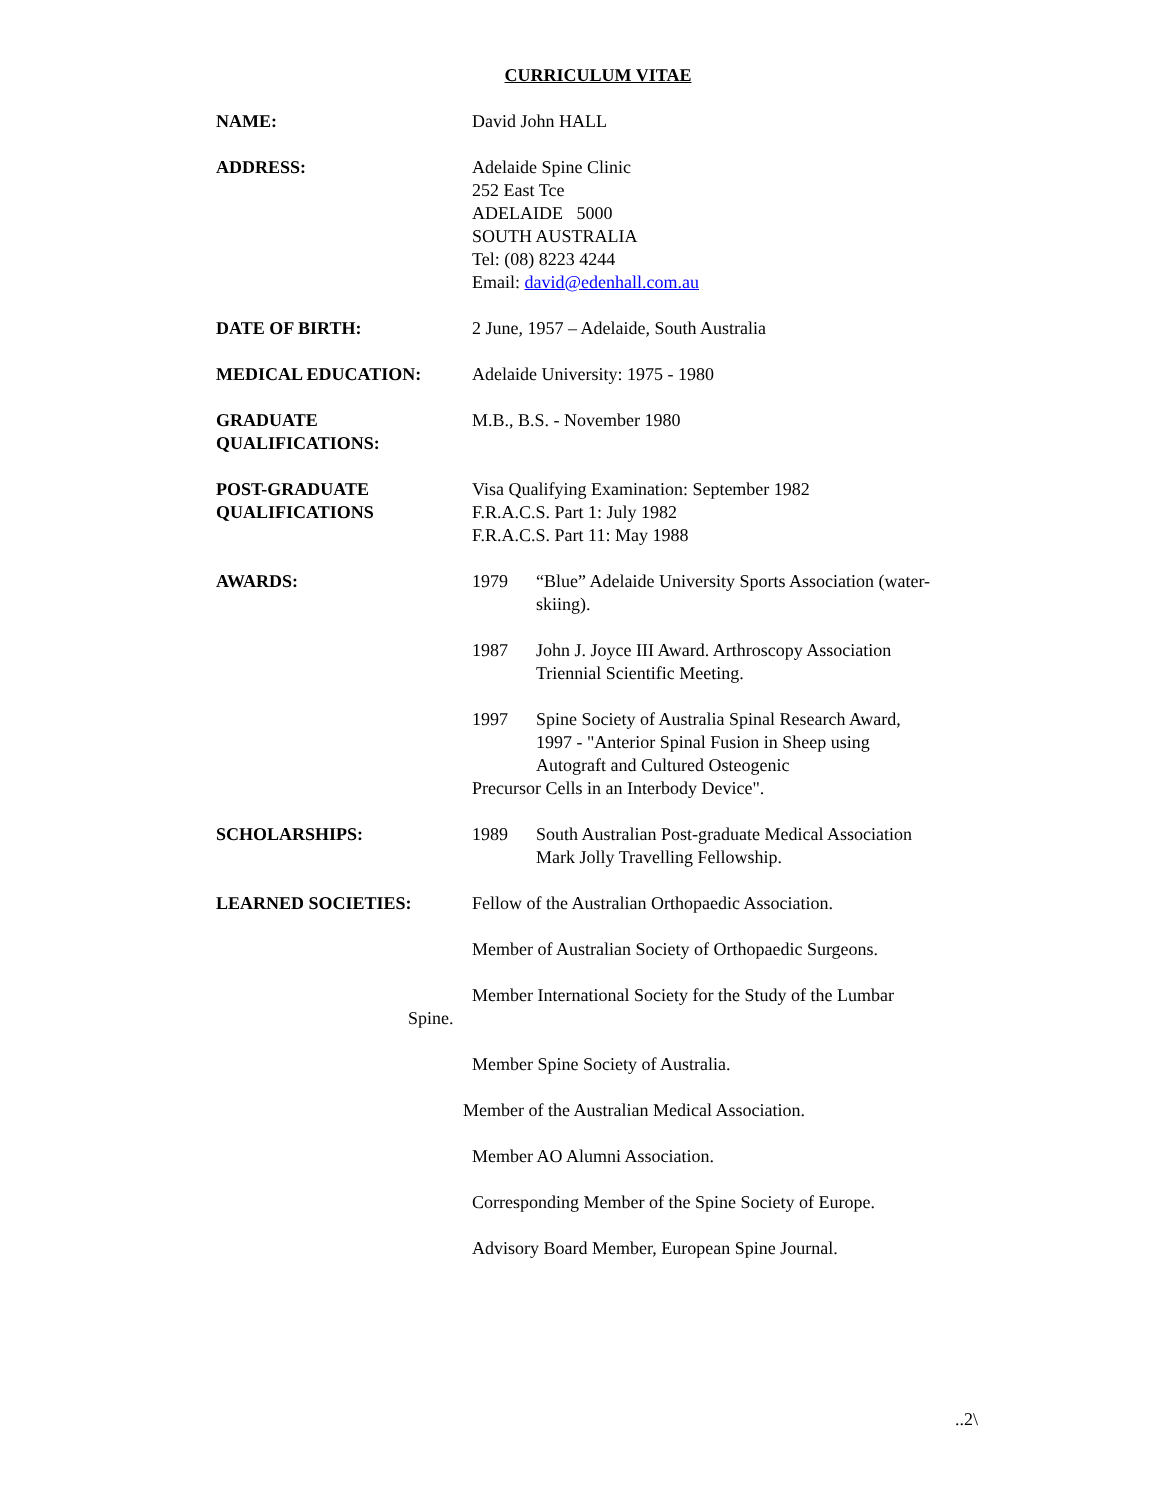CURRICULUM VITAE
NAME: David John HALL
ADDRESS: Adelaide Spine Clinic
252 East Tce
ADELAIDE 5000
SOUTH AUSTRALIA
Tel: (08) 8223 4244
Email: david@edenhall.com.au
DATE OF BIRTH: 2 June, 1957 – Adelaide, South Australia
MEDICAL EDUCATION: Adelaide University: 1975 - 1980
GRADUATE
QUALIFICATIONS:
M.B., B.S. - November 1980
POST-GRADUATE
QUALIFICATIONS
Visa Qualifying Examination: September 1982
F.R.A.C.S. Part 1: July 1982
F.R.A.C.S. Part 11: May 1988
AWARDS: 1979 “Blue” Adelaide University Sports Association (water-skiing).
1987 John J. Joyce III Award. Arthroscopy Association Triennial Scientific Meeting.
1997 Spine Society of Australia Spinal Research Award, 1997 - "Anterior Spinal Fusion in Sheep using Autograft and Cultured Osteogenic
Precursor Cells in an Interbody Device".
SCHOLARSHIPS: 1989 South Australian Post-graduate Medical Association Mark Jolly Travelling Fellowship.
LEARNED SOCIETIES: Fellow of the Australian Orthopaedic Association.
Member of Australian Society of Orthopaedic Surgeons.
Member International Society for the Study of the Lumbar Spine.
Member Spine Society of Australia.
Member of the Australian Medical Association.
Member AO Alumni Association.
Corresponding Member of the Spine Society of Europe.
Advisory Board Member, European Spine Journal.
..2\